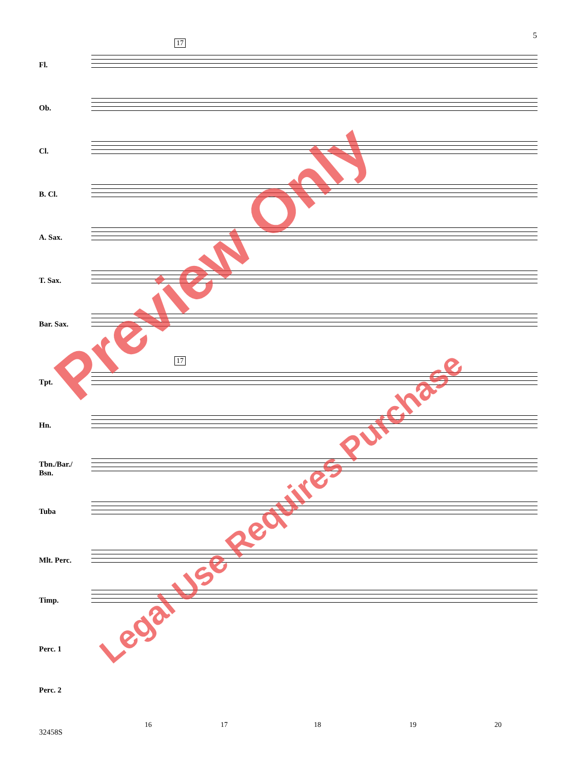5
17
17
Fl.
Ob.
Cl.
B. Cl.
A. Sax.
T. Sax.
Bar. Sax.
Tpt.
Hn.
Tbn./Bar./
Bsn.
Tuba
Mlt. Perc.
Timp.
Perc. 1
Perc. 2
16 17 18 19 20
32458S
Preview Only
Legal Use Requires Purchase